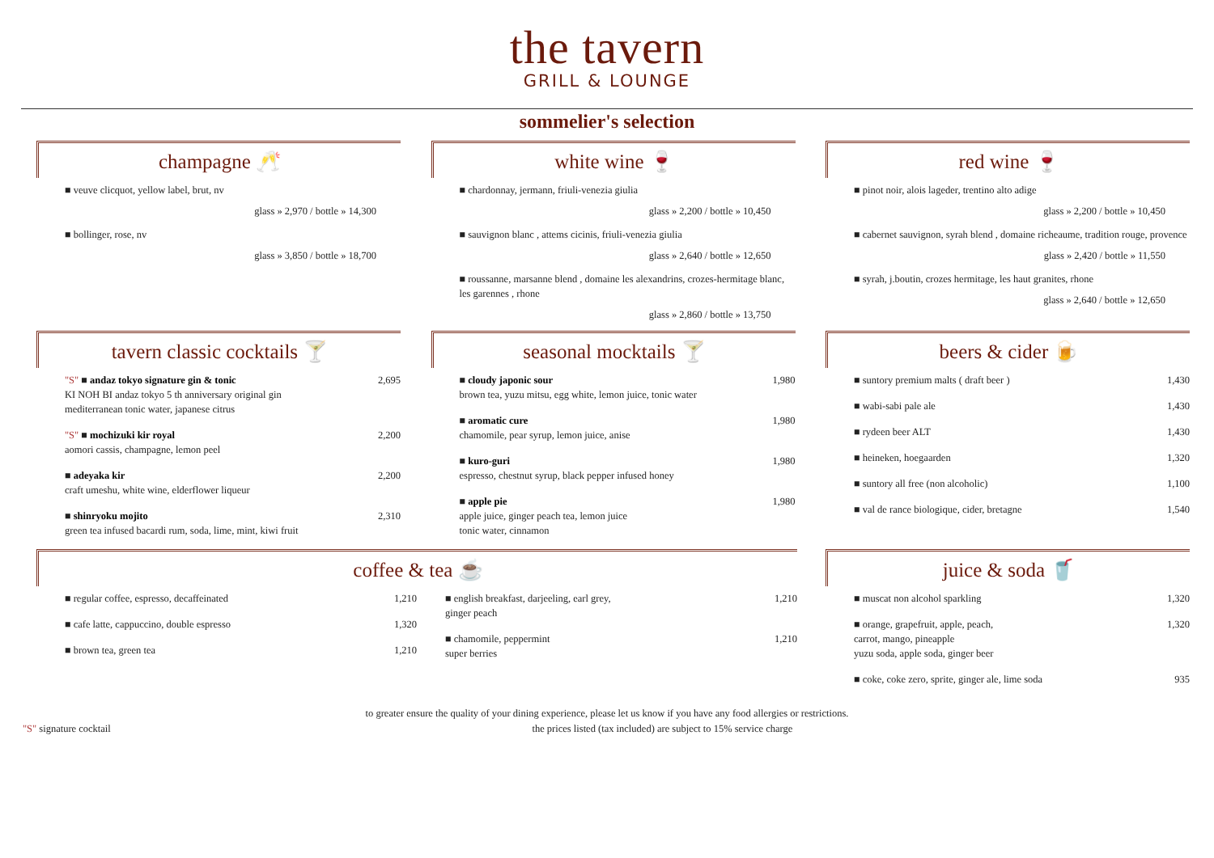the tavern
GRILL & LOUNGE
sommelier's selection
champagne 🥂
■ veuve clicquot, yellow label, brut, nv
glass » 2,970 / bottle » 14,300
■ bollinger, rose, nv
glass » 3,850 / bottle » 18,700
white wine 🍷
■ chardonnay, jermann, friuli-venezia giulia
glass » 2,200 / bottle » 10,450
■ sauvignon blanc , attems cicinis, friuli-venezia giulia
glass » 2,640 / bottle » 12,650
■ roussanne, marsanne blend , domaine les alexandrins, crozes-hermitage blanc, les garennes , rhone
glass » 2,860 / bottle » 13,750
red wine 🍷
■ pinot noir, alois lageder, trentino alto adige
glass » 2,200 / bottle » 10,450
■ cabernet sauvignon, syrah blend , domaine richeaume, tradition rouge, provence
glass » 2,420 / bottle » 11,550
■ syrah, j.boutin, crozes hermitage, les haut granites, rhone
glass » 2,640 / bottle » 12,650
tavern classic cocktails 🍸
"S" ■ andaz tokyo signature gin & tonic
KI NOH BI andaz tokyo 5 th anniversary original gin
mediterranean tonic water, japanese citrus 2,695
"S" ■ mochizuki kir royal
aomori cassis, champagne, lemon peel 2,200
■ adeyaka kir
craft umeshu, white wine, elderflower liqueur 2,200
■ shinryoku mojito
green tea infused bacardi rum, soda, lime, mint, kiwi fruit 2,310
seasonal mocktails 🍸
■ cloudy japonic sour
brown tea, yuzu mitsu, egg white, lemon juice, tonic water 1,980
■ aromatic cure
chamomile, pear syrup, lemon juice, anise 1,980
■ kuro-guri
espresso, chestnut syrup, black pepper infused honey 1,980
■ apple pie
apple juice, ginger peach tea, lemon juice
tonic water, cinnamon 1,980
beers & cider 🍺
■ suntory premium malts ( draft beer ) 1,430
■ wabi-sabi pale ale 1,430
■ rydeen beer ALT 1,430
■ heineken, hoegaarden 1,320
■ suntory all free (non alcoholic) 1,100
■ val de rance biologique, cider, bretagne 1,540
coffee & tea ☕
■ regular coffee, espresso, decaffeinated 1,210
■ cafe latte, cappuccino, double espresso 1,320
■ brown tea, green tea 1,210
■ english breakfast, darjeeling, earl grey,
ginger peach 1,210
■ chamomile, peppermint
super berries 1,210
juice & soda 🥤
■ muscat non alcohol sparkling 1,320
■ orange, grapefruit, apple, peach,
carrot, mango, pineapple
yuzu soda, apple soda, ginger beer 1,320
■ coke, coke zero, sprite, ginger ale, lime soda 935
to greater ensure the quality of your dining experience, please let us know if you have any food allergies or restrictions.
"S" signature cocktail the prices listed (tax included) are subject to 15% service charge